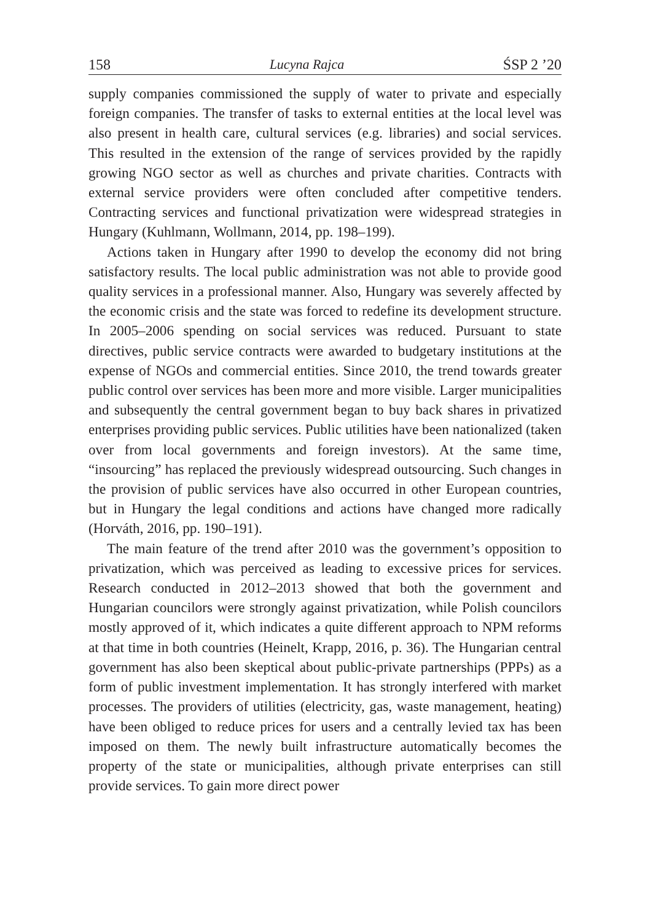158 Lucyna Rajca ŚSP 2 ’20
supply companies commissioned the supply of water to private and especially foreign companies. The transfer of tasks to external entities at the local level was also present in health care, cultural services (e.g. libraries) and social services. This resulted in the extension of the range of services provided by the rapidly growing NGO sector as well as churches and private charities. Contracts with external service providers were often concluded after competitive tenders. Contracting services and functional privatization were widespread strategies in Hungary (Kuhlmann, Wollmann, 2014, pp. 198–199).
Actions taken in Hungary after 1990 to develop the economy did not bring satisfactory results. The local public administration was not able to provide good quality services in a professional manner. Also, Hungary was severely affected by the economic crisis and the state was forced to redefine its development structure. In 2005–2006 spending on social services was reduced. Pursuant to state directives, public service contracts were awarded to budgetary institutions at the expense of NGOs and commercial entities. Since 2010, the trend towards greater public control over services has been more and more visible. Larger municipalities and subsequently the central government began to buy back shares in privatized enterprises providing public services. Public utilities have been nationalized (taken over from local governments and foreign investors). At the same time, “insourcing” has replaced the previously widespread outsourcing. Such changes in the provision of public services have also occurred in other European countries, but in Hungary the legal conditions and actions have changed more radically (Horváth, 2016, pp. 190–191).
The main feature of the trend after 2010 was the government’s opposition to privatization, which was perceived as leading to excessive prices for services. Research conducted in 2012–2013 showed that both the government and Hungarian councilors were strongly against privatization, while Polish councilors mostly approved of it, which indicates a quite different approach to NPM reforms at that time in both countries (Heinelt, Krapp, 2016, p. 36). The Hungarian central government has also been skeptical about public-private partnerships (PPPs) as a form of public investment implementation. It has strongly interfered with market processes. The providers of utilities (electricity, gas, waste management, heating) have been obliged to reduce prices for users and a centrally levied tax has been imposed on them. The newly built infrastructure automatically becomes the property of the state or municipalities, although private enterprises can still provide services. To gain more direct power